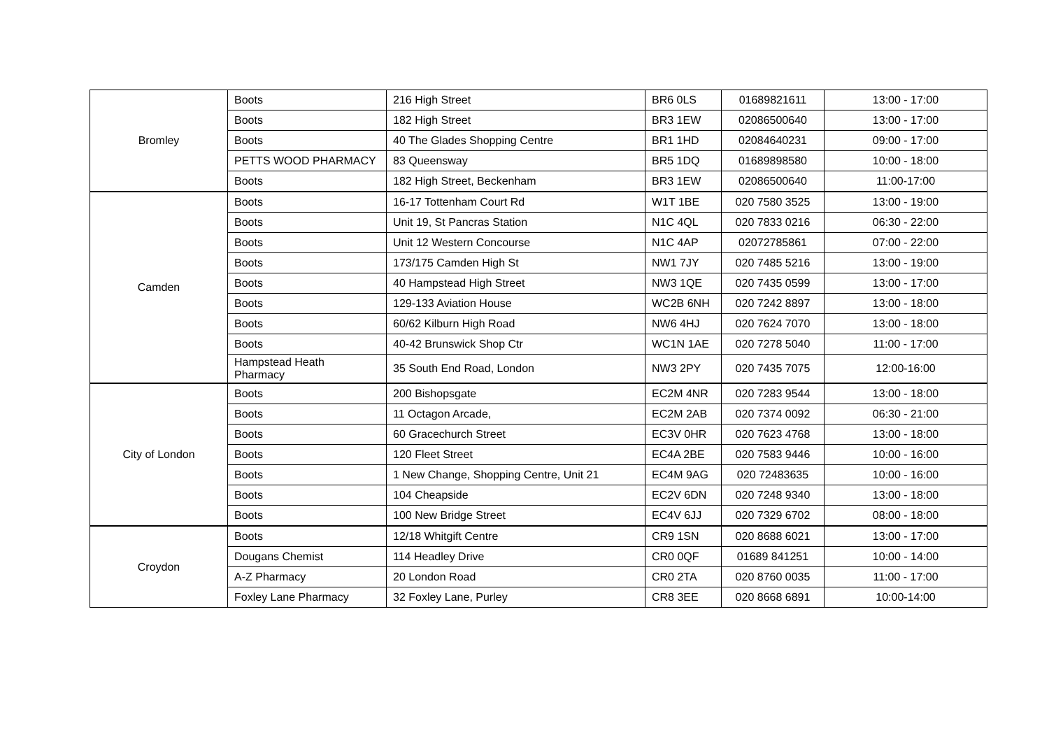| Bromley | Boots | 216 High Street | BR6 0LS | 01689821611 | 13:00 - 17:00 |
| | Boots | 182 High Street | BR3 1EW | 02086500640 | 13:00 - 17:00 |
| | Boots | 40 The Glades Shopping Centre | BR1 1HD | 02084640231 | 09:00 - 17:00 |
| | PETTS WOOD PHARMACY | 83 Queensway | BR5 1DQ | 01689898580 | 10:00 - 18:00 |
| | Boots | 182 High Street, Beckenham | BR3 1EW | 02086500640 | 11:00-17:00 |
| Camden | Boots | 16-17 Tottenham Court Rd | W1T 1BE | 020 7580 3525 | 13:00 - 19:00 |
| | Boots | Unit 19, St Pancras Station | N1C 4QL | 020 7833 0216 | 06:30 - 22:00 |
| | Boots | Unit 12 Western Concourse | N1C 4AP | 02072785861 | 07:00 - 22:00 |
| | Boots | 173/175 Camden High St | NW1 7JY | 020 7485 5216 | 13:00 - 19:00 |
| | Boots | 40 Hampstead High Street | NW3 1QE | 020 7435 0599 | 13:00 - 17:00 |
| | Boots | 129-133 Aviation House | WC2B 6NH | 020 7242 8897 | 13:00 - 18:00 |
| | Boots | 60/62 Kilburn High Road | NW6 4HJ | 020 7624 7070 | 13:00 - 18:00 |
| | Boots | 40-42 Brunswick Shop Ctr | WC1N 1AE | 020 7278 5040 | 11:00 - 17:00 |
| | Hampstead Heath Pharmacy | 35 South End Road, London | NW3 2PY | 020 7435 7075 | 12:00-16:00 |
| City of London | Boots | 200 Bishopsgate | EC2M 4NR | 020 7283 9544 | 13:00 - 18:00 |
| | Boots | 11 Octagon Arcade, | EC2M 2AB | 020 7374 0092 | 06:30 - 21:00 |
| | Boots | 60 Gracechurch Street | EC3V 0HR | 020 7623 4768 | 13:00 - 18:00 |
| | Boots | 120 Fleet Street | EC4A 2BE | 020 7583 9446 | 10:00 - 16:00 |
| | Boots | 1 New Change, Shopping Centre, Unit 21 | EC4M 9AG | 020 72483635 | 10:00 - 16:00 |
| | Boots | 104 Cheapside | EC2V 6DN | 020 7248 9340 | 13:00 - 18:00 |
| | Boots | 100 New Bridge Street | EC4V 6JJ | 020 7329 6702 | 08:00 - 18:00 |
| Croydon | Boots | 12/18 Whitgift Centre | CR9 1SN | 020 8688 6021 | 13:00 - 17:00 |
| | Dougans Chemist | 114 Headley Drive | CR0 0QF | 01689 841251 | 10:00 - 14:00 |
| | A-Z Pharmacy | 20 London Road | CR0 2TA | 020 8760 0035 | 11:00 - 17:00 |
| | Foxley Lane Pharmacy | 32 Foxley Lane, Purley | CR8 3EE | 020 8668 6891 | 10:00-14:00 |